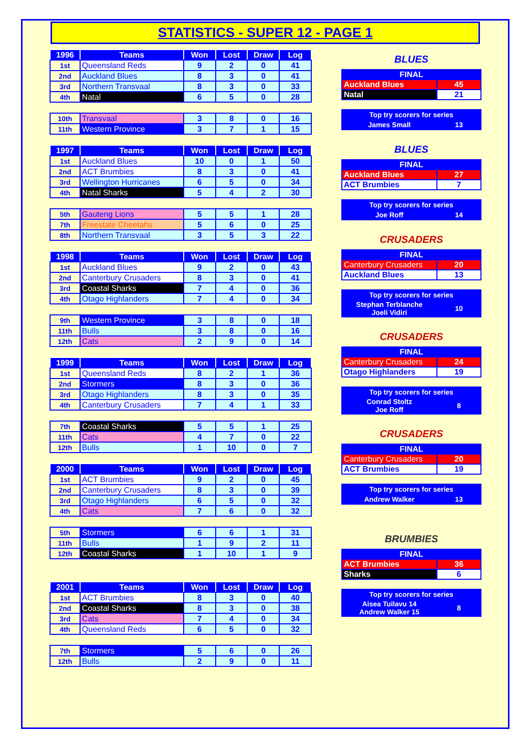STATISTICS - SUPER 12 - PAGE 1
| 1996 | Teams | Won | Lost | Draw | Log |
| --- | --- | --- | --- | --- | --- |
| 1st | Queensland Reds | 9 | 2 | 0 | 41 |
| 2nd | Auckland Blues | 8 | 3 | 0 | 41 |
| 3rd | Northern Transvaal | 8 | 3 | 0 | 33 |
| 4th | Natal | 6 | 5 | 0 | 28 |
| 10th | Transvaal | 3 | 8 | 0 | 16 |
| 11th | Western Province | 3 | 7 | 1 | 15 |
| 1997 | Teams | Won | Lost | Draw | Log |
| --- | --- | --- | --- | --- | --- |
| 1st | Auckland Blues | 10 | 0 | 1 | 50 |
| 2nd | ACT Brumbies | 8 | 3 | 0 | 41 |
| 3rd | Wellington Hurricanes | 6 | 5 | 0 | 34 |
| 4th | Natal Sharks | 5 | 4 | 2 | 30 |
| 5th | Gauteng Lions | 5 | 5 | 1 | 28 |
| 7th | Freestate Cheetahs | 5 | 6 | 0 | 25 |
| 8th | Northern Transvaal | 3 | 5 | 3 | 22 |
| 1998 | Teams | Won | Lost | Draw | Log |
| --- | --- | --- | --- | --- | --- |
| 1st | Auckland Blues | 9 | 2 | 0 | 43 |
| 2nd | Canterbury Crusaders | 8 | 3 | 0 | 41 |
| 3rd | Coastal Sharks | 7 | 4 | 0 | 36 |
| 4th | Otago Highlanders | 7 | 4 | 0 | 34 |
| 9th | Western Province | 3 | 8 | 0 | 18 |
| 11th | Bulls | 3 | 8 | 0 | 16 |
| 12th | Cats | 2 | 9 | 0 | 14 |
| 1999 | Teams | Won | Lost | Draw | Log |
| --- | --- | --- | --- | --- | --- |
| 1st | Queensland Reds | 8 | 2 | 1 | 36 |
| 2nd | Stormers | 8 | 3 | 0 | 36 |
| 3rd | Otago Highlanders | 8 | 3 | 0 | 35 |
| 4th | Canterbury Crusaders | 7 | 4 | 1 | 33 |
| 7th | Coastal Sharks | 5 | 5 | 1 | 25 |
| 11th | Cats | 4 | 7 | 0 | 22 |
| 12th | Bulls | 1 | 10 | 0 | 7 |
| 2000 | Teams | Won | Lost | Draw | Log |
| --- | --- | --- | --- | --- | --- |
| 1st | ACT Brumbies | 9 | 2 | 0 | 45 |
| 2nd | Canterbury Crusaders | 8 | 3 | 0 | 39 |
| 3rd | Otago Highlanders | 6 | 5 | 0 | 32 |
| 4th | Cats | 7 | 6 | 0 | 32 |
| 5th | Stormers | 6 | 6 | 1 | 31 |
| 11th | Bulls | 1 | 9 | 2 | 11 |
| 12th | Coastal Sharks | 1 | 10 | 1 | 9 |
| 2001 | Teams | Won | Lost | Draw | Log |
| --- | --- | --- | --- | --- | --- |
| 1st | ACT Brumbies | 8 | 3 | 0 | 40 |
| 2nd | Coastal Sharks | 8 | 3 | 0 | 38 |
| 3rd | Cats | 7 | 4 | 0 | 34 |
| 4th | Queensland Reds | 6 | 5 | 0 | 32 |
| 7th | Stormers | 5 | 6 | 0 | 26 |
| 12th | Bulls | 2 | 9 | 0 | 11 |
BLUES
| FINAL | |
| Auckland Blues | 45 |
| Natal | 21 |
| Top try scorers for series | |
| James Small | 13 |
BLUES
| FINAL | |
| Auckland Blues | 27 |
| ACT Brumbies | 7 |
| Top try scorers for series | |
| Joe Roff | 14 |
CRUSADERS
| FINAL | |
| Canterbury Crusaders | 20 |
| Auckland Blues | 13 |
| Top try scorers for series | |
| Stephan Terblanche Joeli Vidiri | 10 |
CRUSADERS
| FINAL | |
| Canterbury Crusaders | 24 |
| Otago Highlanders | 19 |
| Top try scorers for series | |
| Conrad Stoltz Joe Roff | 8 |
CRUSADERS
| FINAL | |
| Canterbury Crusaders | 20 |
| ACT Brumbies | 19 |
| Top try scorers for series | |
| Andrew Walker | 13 |
BRUMBIES
| FINAL | |
| ACT Brumbies | 36 |
| Sharks | 6 |
| Top try scorers for series | |
| Aisea Tuilavu 14 Andrew Walker 15 | 8 |